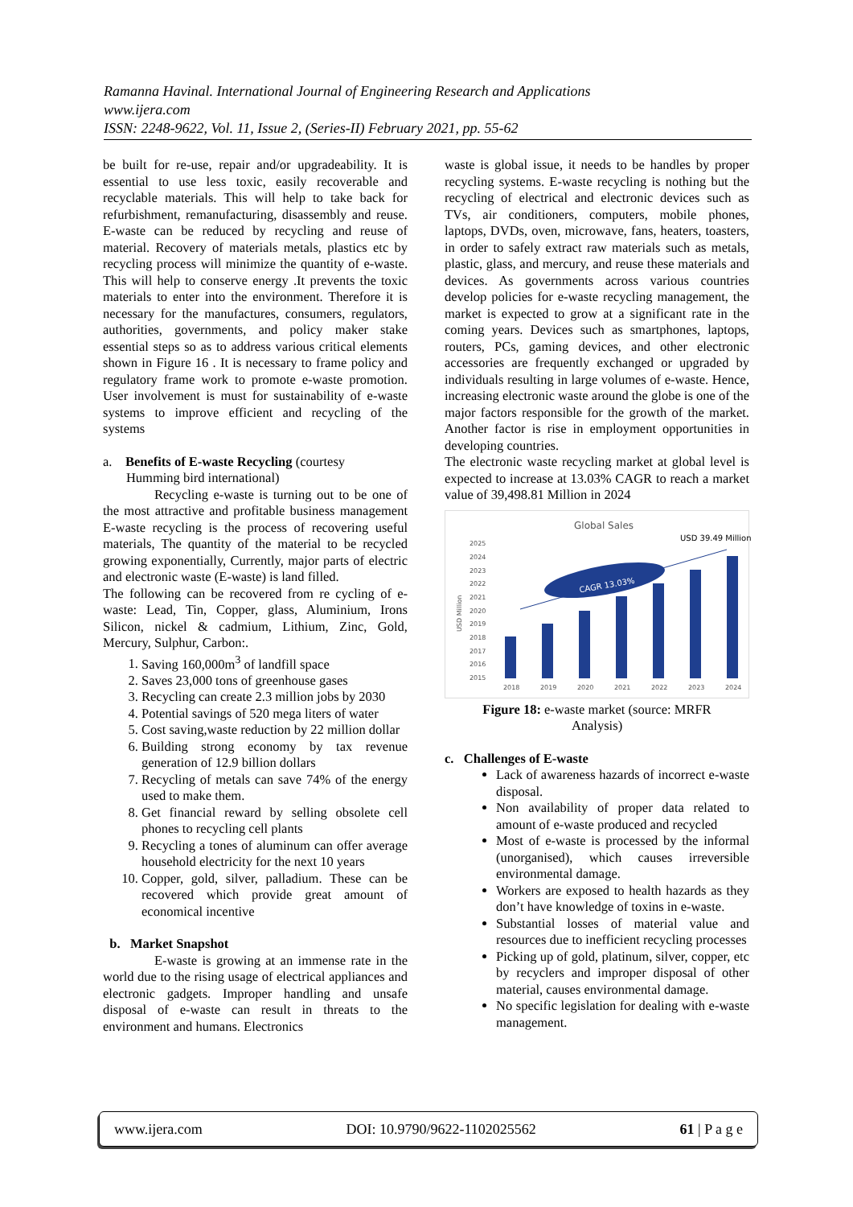Ramanna Havinal. International Journal of Engineering Research and Applications
www.ijera.com
ISSN: 2248-9622, Vol. 11, Issue 2, (Series-II) February 2021, pp. 55-62
be built for re-use, repair and/or upgradeability. It is essential to use less toxic, easily recoverable and recyclable materials. This will help to take back for refurbishment, remanufacturing, disassembly and reuse. E-waste can be reduced by recycling and reuse of material. Recovery of materials metals, plastics etc by recycling process will minimize the quantity of e-waste. This will help to conserve energy .It prevents the toxic materials to enter into the environment. Therefore it is necessary for the manufactures, consumers, regulators, authorities, governments, and policy maker stake essential steps so as to address various critical elements shown in Figure 16 . It is necessary to frame policy and regulatory frame work to promote e-waste promotion. User involvement is must for sustainability of e-waste systems to improve efficient and recycling of the systems
a. Benefits of E-waste Recycling (courtesy
Humming bird international)
Recycling e-waste is turning out to be one of the most attractive and profitable business management E-waste recycling is the process of recovering useful materials, The quantity of the material to be recycled growing exponentially, Currently, major parts of electric and electronic waste (E-waste) is land filled.
The following can be recovered from re cycling of e-waste: Lead, Tin, Copper, glass, Aluminium, Irons Silicon, nickel & cadmium, Lithium, Zinc, Gold, Mercury, Sulphur, Carbon:.
1. Saving 160,000m<sup>3</sup> of landfill space
2. Saves 23,000 tons of greenhouse gases
3. Recycling can create 2.3 million jobs by 2030
4. Potential savings of 520 mega liters of water
5. Cost saving,waste reduction by 22 million dollar
6. Building strong economy by tax revenue generation of 12.9 billion dollars
7. Recycling of metals can save 74% of the energy used to make them.
8. Get financial reward by selling obsolete cell phones to recycling cell plants
9. Recycling a tones of aluminum can offer average household electricity for the next 10 years
10. Copper, gold, silver, palladium. These can be recovered which provide great amount of economical incentive
b. Market Snapshot
E-waste is growing at an immense rate in the world due to the rising usage of electrical appliances and electronic gadgets. Improper handling and unsafe disposal of e-waste can result in threats to the environment and humans. Electronics
waste is global issue, it needs to be handles by proper recycling systems. E-waste recycling is nothing but the recycling of electrical and electronic devices such as TVs, air conditioners, computers, mobile phones, laptops, DVDs, oven, microwave, fans, heaters, toasters, in order to safely extract raw materials such as metals, plastic, glass, and mercury, and reuse these materials and devices. As governments across various countries develop policies for e-waste recycling management, the market is expected to grow at a significant rate in the coming years. Devices such as smartphones, laptops, routers, PCs, gaming devices, and other electronic accessories are frequently exchanged or upgraded by individuals resulting in large volumes of e-waste. Hence, increasing electronic waste around the globe is one of the major factors responsible for the growth of the market. Another factor is rise in employment opportunities in developing countries.
The electronic waste recycling market at global level is expected to increase at 13.03% CAGR to reach a market value of 39,498.81 Million in 2024
Global Sales
USD 39.49 Million
2025
2024
2023
2022
2021
2020
2019
2018
2017
2016
2015
USD Million
CAGR 13.03%
2018
2019
2020
2021
2022
2023
2024
Figure 18: e-waste market (source: MRFR
Analysis)
c. Challenges of E-waste
Lack of awareness hazards of incorrect e-waste disposal.
Non availability of proper data related to amount of e-waste produced and recycled
Most of e-waste is processed by the informal (unorganised), which causes irreversible environmental damage.
Workers are exposed to health hazards as they don’t have knowledge of toxins in e-waste.
Substantial losses of material value and resources due to inefficient recycling processes
Picking up of gold, platinum, silver, copper, etc by recyclers and improper disposal of other material, causes environmental damage.
No specific legislation for dealing with e-waste management.
www.ijera.com DOI: 10.9790/9622-1102025562 61 | P a g e